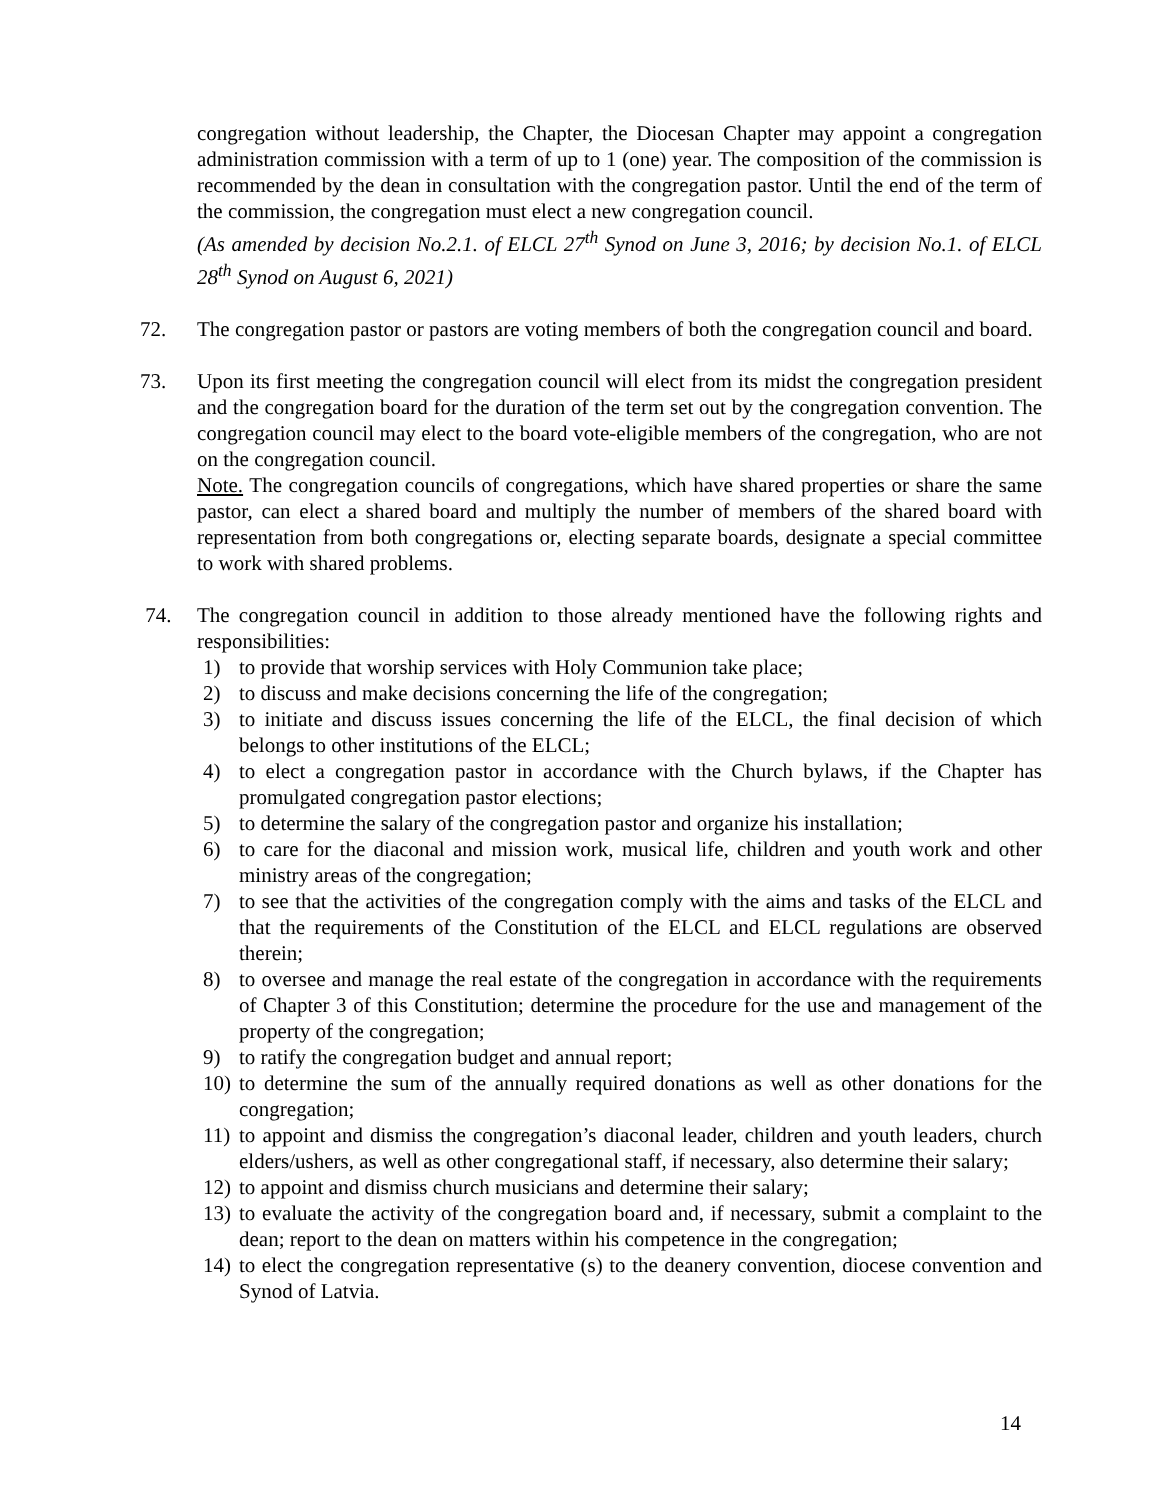congregation without leadership, the Chapter, the Diocesan Chapter may appoint a congregation administration commission with a term of up to 1 (one) year. The composition of the commission is recommended by the dean in consultation with the congregation pastor. Until the end of the term of the commission, the congregation must elect a new congregation council.
(As amended by decision No.2.1. of ELCL 27<sup>th</sup> Synod on June 3, 2016; by decision No.1. of ELCL 28<sup>th</sup> Synod on August 6, 2021)
72. The congregation pastor or pastors are voting members of both the congregation council and board.
73. Upon its first meeting the congregation council will elect from its midst the congregation president and the congregation board for the duration of the term set out by the congregation convention. The congregation council may elect to the board vote-eligible members of the congregation, who are not on the congregation council.
Note. The congregation councils of congregations, which have shared properties or share the same pastor, can elect a shared board and multiply the number of members of the shared board with representation from both congregations or, electing separate boards, designate a special committee to work with shared problems.
74. The congregation council in addition to those already mentioned have the following rights and responsibilities:
1) to provide that worship services with Holy Communion take place;
2) to discuss and make decisions concerning the life of the congregation;
3) to initiate and discuss issues concerning the life of the ELCL, the final decision of which belongs to other institutions of the ELCL;
4) to elect a congregation pastor in accordance with the Church bylaws, if the Chapter has promulgated congregation pastor elections;
5) to determine the salary of the congregation pastor and organize his installation;
6) to care for the diaconal and mission work, musical life, children and youth work and other ministry areas of the congregation;
7) to see that the activities of the congregation comply with the aims and tasks of the ELCL and that the requirements of the Constitution of the ELCL and ELCL regulations are observed therein;
8) to oversee and manage the real estate of the congregation in accordance with the requirements of Chapter 3 of this Constitution; determine the procedure for the use and management of the property of the congregation;
9) to ratify the congregation budget and annual report;
10) to determine the sum of the annually required donations as well as other donations for the congregation;
11) to appoint and dismiss the congregation’s diaconal leader, children and youth leaders, church elders/ushers, as well as other congregational staff, if necessary, also determine their salary;
12) to appoint and dismiss church musicians and determine their salary;
13) to evaluate the activity of the congregation board and, if necessary, submit a complaint to the dean; report to the dean on matters within his competence in the congregation;
14) to elect the congregation representative (s) to the deanery convention, diocese convention and Synod of Latvia.
14